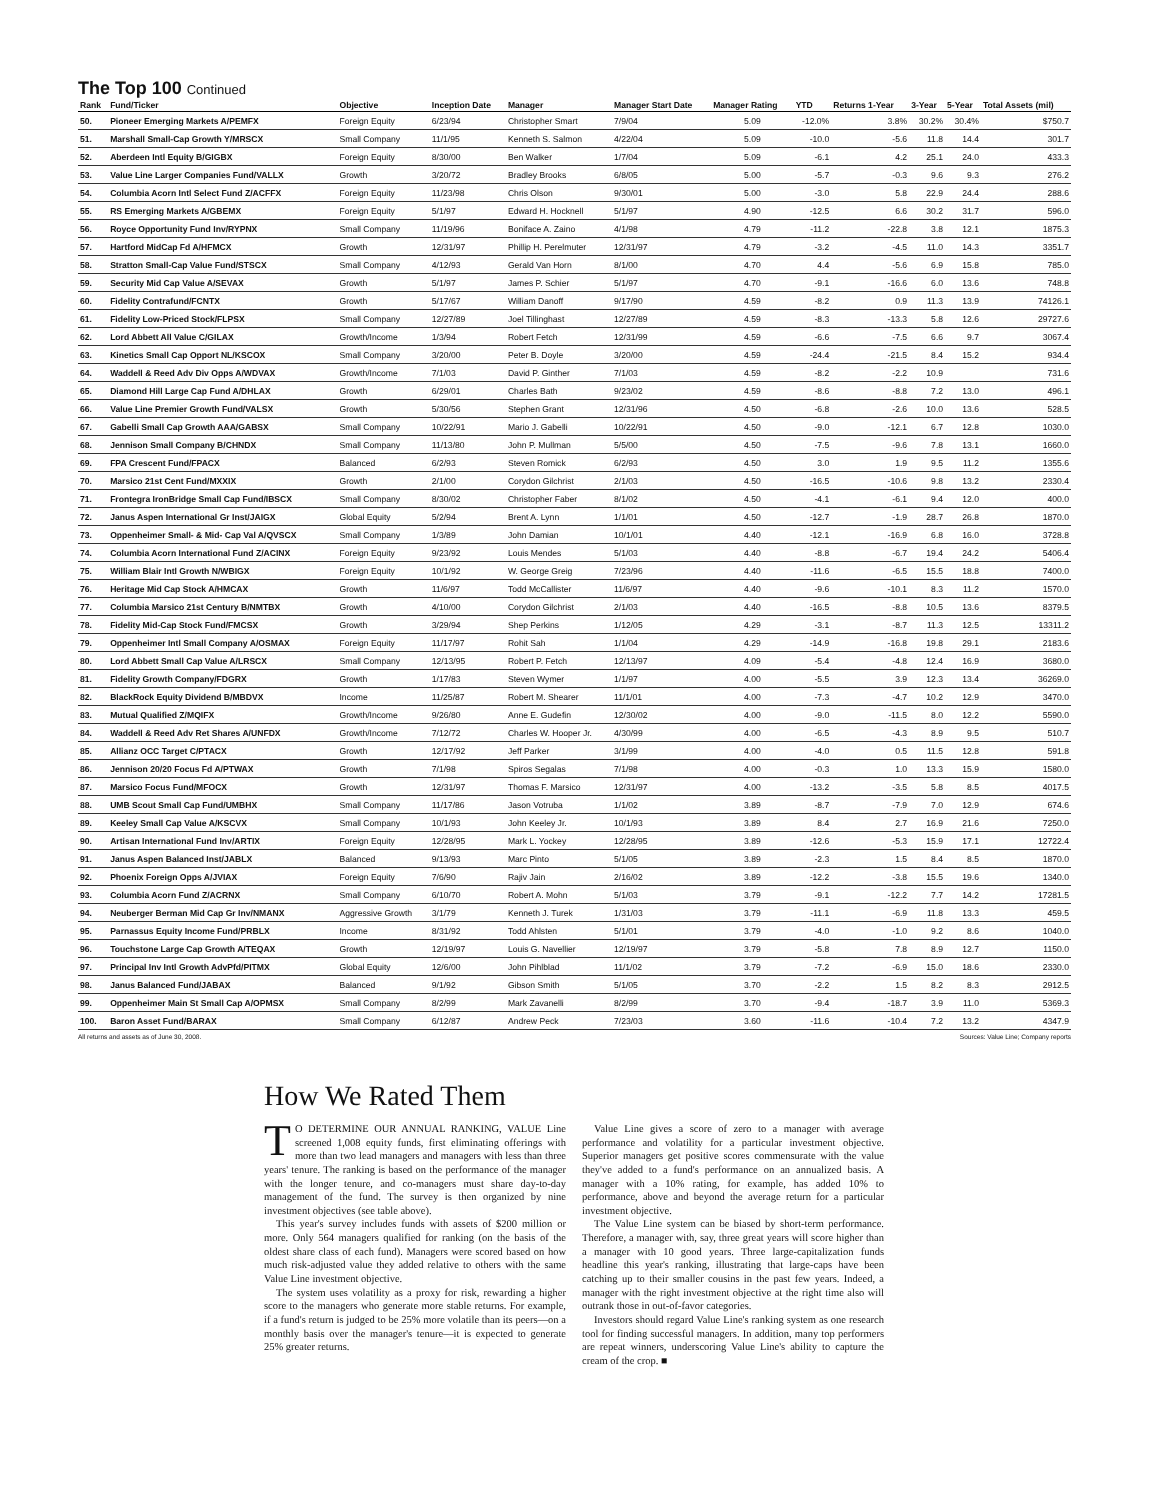The Top 100 Continued
| Rank | Fund/Ticker | Objective | Inception Date | Manager | Manager Start Date | Manager Rating | YTD | Returns 1-Year | 3-Year | 5-Year | Total Assets (mil) |
| --- | --- | --- | --- | --- | --- | --- | --- | --- | --- | --- | --- |
| 50. | Pioneer Emerging Markets A/PEMFX | Foreign Equity | 6/23/94 | Christopher Smart | 7/9/04 | 5.09 | -12.0% | 3.8% | 30.2% | 30.4% | $750.7 |
| 51. | Marshall Small-Cap Growth Y/MRSCX | Small Company | 11/1/95 | Kenneth S. Salmon | 4/22/04 | 5.09 | -10.0 | -5.6 | 11.8 | 14.4 | 301.7 |
| 52. | Aberdeen Intl Equity B/GIGBX | Foreign Equity | 8/30/00 | Ben Walker | 1/7/04 | 5.09 | -6.1 | 4.2 | 25.1 | 24.0 | 433.3 |
| 53. | Value Line Larger Companies Fund/VALLX | Growth | 3/20/72 | Bradley Brooks | 6/8/05 | 5.00 | -5.7 | -0.3 | 9.6 | 9.3 | 276.2 |
| 54. | Columbia Acorn Intl Select Fund Z/ACFFX | Foreign Equity | 11/23/98 | Chris Olson | 9/30/01 | 5.00 | -3.0 | 5.8 | 22.9 | 24.4 | 288.6 |
| 55. | RS Emerging Markets A/GBEMX | Foreign Equity | 5/1/97 | Edward H. Hocknell | 5/1/97 | 4.90 | -12.5 | 6.6 | 30.2 | 31.7 | 596.0 |
| 56. | Royce Opportunity Fund Inv/RYPNX | Small Company | 11/19/96 | Boniface A. Zaino | 4/1/98 | 4.79 | -11.2 | -22.8 | 3.8 | 12.1 | 1875.3 |
| 57. | Hartford MidCap Fd A/HFMCX | Growth | 12/31/97 | Phillip H. Perelmuter | 12/31/97 | 4.79 | -3.2 | -4.5 | 11.0 | 14.3 | 3351.7 |
| 58. | Stratton Small-Cap Value Fund/STSCX | Small Company | 4/12/93 | Gerald Van Horn | 8/1/00 | 4.70 | 4.4 | -5.6 | 6.9 | 15.8 | 785.0 |
| 59. | Security Mid Cap Value A/SEVAX | Growth | 5/1/97 | James P. Schier | 5/1/97 | 4.70 | -9.1 | -16.6 | 6.0 | 13.6 | 748.8 |
| 60. | Fidelity Contrafund/FCNTX | Growth | 5/17/67 | William Danoff | 9/17/90 | 4.59 | -8.2 | 0.9 | 11.3 | 13.9 | 74126.1 |
| 61. | Fidelity Low-Priced Stock/FLPSX | Small Company | 12/27/89 | Joel Tillinghast | 12/27/89 | 4.59 | -8.3 | -13.3 | 5.8 | 12.6 | 29727.6 |
| 62. | Lord Abbett All Value C/GILAX | Growth/Income | 1/3/94 | Robert Fetch | 12/31/99 | 4.59 | -6.6 | -7.5 | 6.6 | 9.7 | 3067.4 |
| 63. | Kinetics Small Cap Opport NL/KSCOX | Small Company | 3/20/00 | Peter B. Doyle | 3/20/00 | 4.59 | -24.4 | -21.5 | 8.4 | 15.2 | 934.4 |
| 64. | Waddell & Reed Adv Div Opps A/WDVAX | Growth/Income | 7/1/03 | David P. Ginther | 7/1/03 | 4.59 | -8.2 | -2.2 | 10.9 | | 731.6 |
| 65. | Diamond Hill Large Cap Fund A/DHLAX | Growth | 6/29/01 | Charles Bath | 9/23/02 | 4.59 | -8.6 | -8.8 | 7.2 | 13.0 | 496.1 |
| 66. | Value Line Premier Growth Fund/VALSX | Growth | 5/30/56 | Stephen Grant | 12/31/96 | 4.50 | -6.8 | -2.6 | 10.0 | 13.6 | 528.5 |
| 67. | Gabelli Small Cap Growth AAA/GABSX | Small Company | 10/22/91 | Mario J. Gabelli | 10/22/91 | 4.50 | -9.0 | -12.1 | 6.7 | 12.8 | 1030.0 |
| 68. | Jennison Small Company B/CHNDX | Small Company | 11/13/80 | John P. Mullman | 5/5/00 | 4.50 | -7.5 | -9.6 | 7.8 | 13.1 | 1660.0 |
| 69. | FPA Crescent Fund/FPACX | Balanced | 6/2/93 | Steven Romick | 6/2/93 | 4.50 | 3.0 | 1.9 | 9.5 | 11.2 | 1355.6 |
| 70. | Marsico 21st Cent Fund/MXXIX | Growth | 2/1/00 | Corydon Gilchrist | 2/1/03 | 4.50 | -16.5 | -10.6 | 9.8 | 13.2 | 2330.4 |
| 71. | Frontegra IronBridge Small Cap Fund/IBSCX | Small Company | 8/30/02 | Christopher Faber | 8/1/02 | 4.50 | -4.1 | -6.1 | 9.4 | 12.0 | 400.0 |
| 72. | Janus Aspen International Gr Inst/JAIGX | Global Equity | 5/2/94 | Brent A. Lynn | 1/1/01 | 4.50 | -12.7 | -1.9 | 28.7 | 26.8 | 1870.0 |
| 73. | Oppenheimer Small- & Mid- Cap Val A/QVSCX | Small Company | 1/3/89 | John Damian | 10/1/01 | 4.40 | -12.1 | -16.9 | 6.8 | 16.0 | 3728.8 |
| 74. | Columbia Acorn International Fund Z/ACINX | Foreign Equity | 9/23/92 | Louis Mendes | 5/1/03 | 4.40 | -8.8 | -6.7 | 19.4 | 24.2 | 5406.4 |
| 75. | William Blair Intl Growth N/WBIGX | Foreign Equity | 10/1/92 | W. George Greig | 7/23/96 | 4.40 | -11.6 | -6.5 | 15.5 | 18.8 | 7400.0 |
| 76. | Heritage Mid Cap Stock A/HMCAX | Growth | 11/6/97 | Todd McCallister | 11/6/97 | 4.40 | -9.6 | -10.1 | 8.3 | 11.2 | 1570.0 |
| 77. | Columbia Marsico 21st Century B/NMTBX | Growth | 4/10/00 | Corydon Gilchrist | 2/1/03 | 4.40 | -16.5 | -8.8 | 10.5 | 13.6 | 8379.5 |
| 78. | Fidelity Mid-Cap Stock Fund/FMCSX | Growth | 3/29/94 | Shep Perkins | 1/12/05 | 4.29 | -3.1 | -8.7 | 11.3 | 12.5 | 13311.2 |
| 79. | Oppenheimer Intl Small Company A/OSMAX | Foreign Equity | 11/17/97 | Rohit Sah | 1/1/04 | 4.29 | -14.9 | -16.8 | 19.8 | 29.1 | 2183.6 |
| 80. | Lord Abbett Small Cap Value A/LRSCX | Small Company | 12/13/95 | Robert P. Fetch | 12/13/97 | 4.09 | -5.4 | -4.8 | 12.4 | 16.9 | 3680.0 |
| 81. | Fidelity Growth Company/FDGRX | Growth | 1/17/83 | Steven Wymer | 1/1/97 | 4.00 | -5.5 | 3.9 | 12.3 | 13.4 | 36269.0 |
| 82. | BlackRock Equity Dividend B/MBDVX | Income | 11/25/87 | Robert M. Shearer | 11/1/01 | 4.00 | -7.3 | -4.7 | 10.2 | 12.9 | 3470.0 |
| 83. | Mutual Qualified Z/MQIFX | Growth/Income | 9/26/80 | Anne E. Gudefin | 12/30/02 | 4.00 | -9.0 | -11.5 | 8.0 | 12.2 | 5590.0 |
| 84. | Waddell & Reed Adv Ret Shares A/UNFDX | Growth/Income | 7/12/72 | Charles W. Hooper Jr. | 4/30/99 | 4.00 | -6.5 | -4.3 | 8.9 | 9.5 | 510.7 |
| 85. | Allianz OCC Target C/PTACX | Growth | 12/17/92 | Jeff Parker | 3/1/99 | 4.00 | -4.0 | 0.5 | 11.5 | 12.8 | 591.8 |
| 86. | Jennison 20/20 Focus Fd A/PTWAX | Growth | 7/1/98 | Spiros Segalas | 7/1/98 | 4.00 | -0.3 | 1.0 | 13.3 | 15.9 | 1580.0 |
| 87. | Marsico Focus Fund/MFOCX | Growth | 12/31/97 | Thomas F. Marsico | 12/31/97 | 4.00 | -13.2 | -3.5 | 5.8 | 8.5 | 4017.5 |
| 88. | UMB Scout Small Cap Fund/UMBHX | Small Company | 11/17/86 | Jason Votruba | 1/1/02 | 3.89 | -8.7 | -7.9 | 7.0 | 12.9 | 674.6 |
| 89. | Keeley Small Cap Value A/KSCVX | Small Company | 10/1/93 | John Keeley Jr. | 10/1/93 | 3.89 | 8.4 | 2.7 | 16.9 | 21.6 | 7250.0 |
| 90. | Artisan International Fund Inv/ARTIX | Foreign Equity | 12/28/95 | Mark L. Yockey | 12/28/95 | 3.89 | -12.6 | -5.3 | 15.9 | 17.1 | 12722.4 |
| 91. | Janus Aspen Balanced Inst/JABLX | Balanced | 9/13/93 | Marc Pinto | 5/1/05 | 3.89 | -2.3 | 1.5 | 8.4 | 8.5 | 1870.0 |
| 92. | Phoenix Foreign Opps A/JVIAX | Foreign Equity | 7/6/90 | Rajiv Jain | 2/16/02 | 3.89 | -12.2 | -3.8 | 15.5 | 19.6 | 1340.0 |
| 93. | Columbia Acorn Fund Z/ACRNX | Small Company | 6/10/70 | Robert A. Mohn | 5/1/03 | 3.79 | -9.1 | -12.2 | 7.7 | 14.2 | 17281.5 |
| 94. | Neuberger Berman Mid Cap Gr Inv/NMANX | Aggressive Growth | 3/1/79 | Kenneth J. Turek | 1/31/03 | 3.79 | -11.1 | -6.9 | 11.8 | 13.3 | 459.5 |
| 95. | Parnassus Equity Income Fund/PRBLX | Income | 8/31/92 | Todd Ahlsten | 5/1/01 | 3.79 | -4.0 | -1.0 | 9.2 | 8.6 | 1040.0 |
| 96. | Touchstone Large Cap Growth A/TEQAX | Growth | 12/19/97 | Louis G. Navellier | 12/19/97 | 3.79 | -5.8 | 7.8 | 8.9 | 12.7 | 1150.0 |
| 97. | Principal Inv Intl Growth AdvPfd/PITMX | Global Equity | 12/6/00 | John Pihlblad | 11/1/02 | 3.79 | -7.2 | -6.9 | 15.0 | 18.6 | 2330.0 |
| 98. | Janus Balanced Fund/JABAX | Balanced | 9/1/92 | Gibson Smith | 5/1/05 | 3.70 | -2.2 | 1.5 | 8.2 | 8.3 | 2912.5 |
| 99. | Oppenheimer Main St Small Cap A/OPMSX | Small Company | 8/2/99 | Mark Zavanelli | 8/2/99 | 3.70 | -9.4 | -18.7 | 3.9 | 11.0 | 5369.3 |
| 100. | Baron Asset Fund/BARAX | Small Company | 6/12/87 | Andrew Peck | 7/23/03 | 3.60 | -11.6 | -10.4 | 7.2 | 13.2 | 4347.9 |
All returns and assets as of June 30, 2008. Sources: Value Line; Company reports
How We Rated Them
TO DETERMINE OUR ANNUAL RANKING, VALUE Line screened 1,008 equity funds, first eliminating offerings with more than two lead managers and managers with less than three years' tenure. The ranking is based on the performance of the manager with the longer tenure, and co-managers must share day-to-day management of the fund. The survey is then organized by nine investment objectives (see table above).
This year's survey includes funds with assets of $200 million or more. Only 564 managers qualified for ranking (on the basis of the oldest share class of each fund). Managers were scored based on how much risk-adjusted value they added relative to others with the same Value Line investment objective.
The system uses volatility as a proxy for risk, rewarding a higher score to the managers who generate more stable returns. For example, if a fund's return is judged to be 25% more volatile than its peers—on a monthly basis over the manager's tenure—it is expected to generate 25% greater returns.
Value Line gives a score of zero to a manager with average performance and volatility for a particular investment objective. Superior managers get positive scores commensurate with the value they've added to a fund's performance on an annualized basis. A manager with a 10% rating, for example, has added 10% to performance, above and beyond the average return for a particular investment objective.
The Value Line system can be biased by short-term performance. Therefore, a manager with, say, three great years will score higher than a manager with 10 good years. Three large-capitalization funds headline this year's ranking, illustrating that large-caps have been catching up to their smaller cousins in the past few years. Indeed, a manager with the right investment objective at the right time also will outrank those in out-of-favor categories.
Investors should regard Value Line's ranking system as one research tool for finding successful managers. In addition, many top performers are repeat winners, underscoring Value Line's ability to capture the cream of the crop. ■